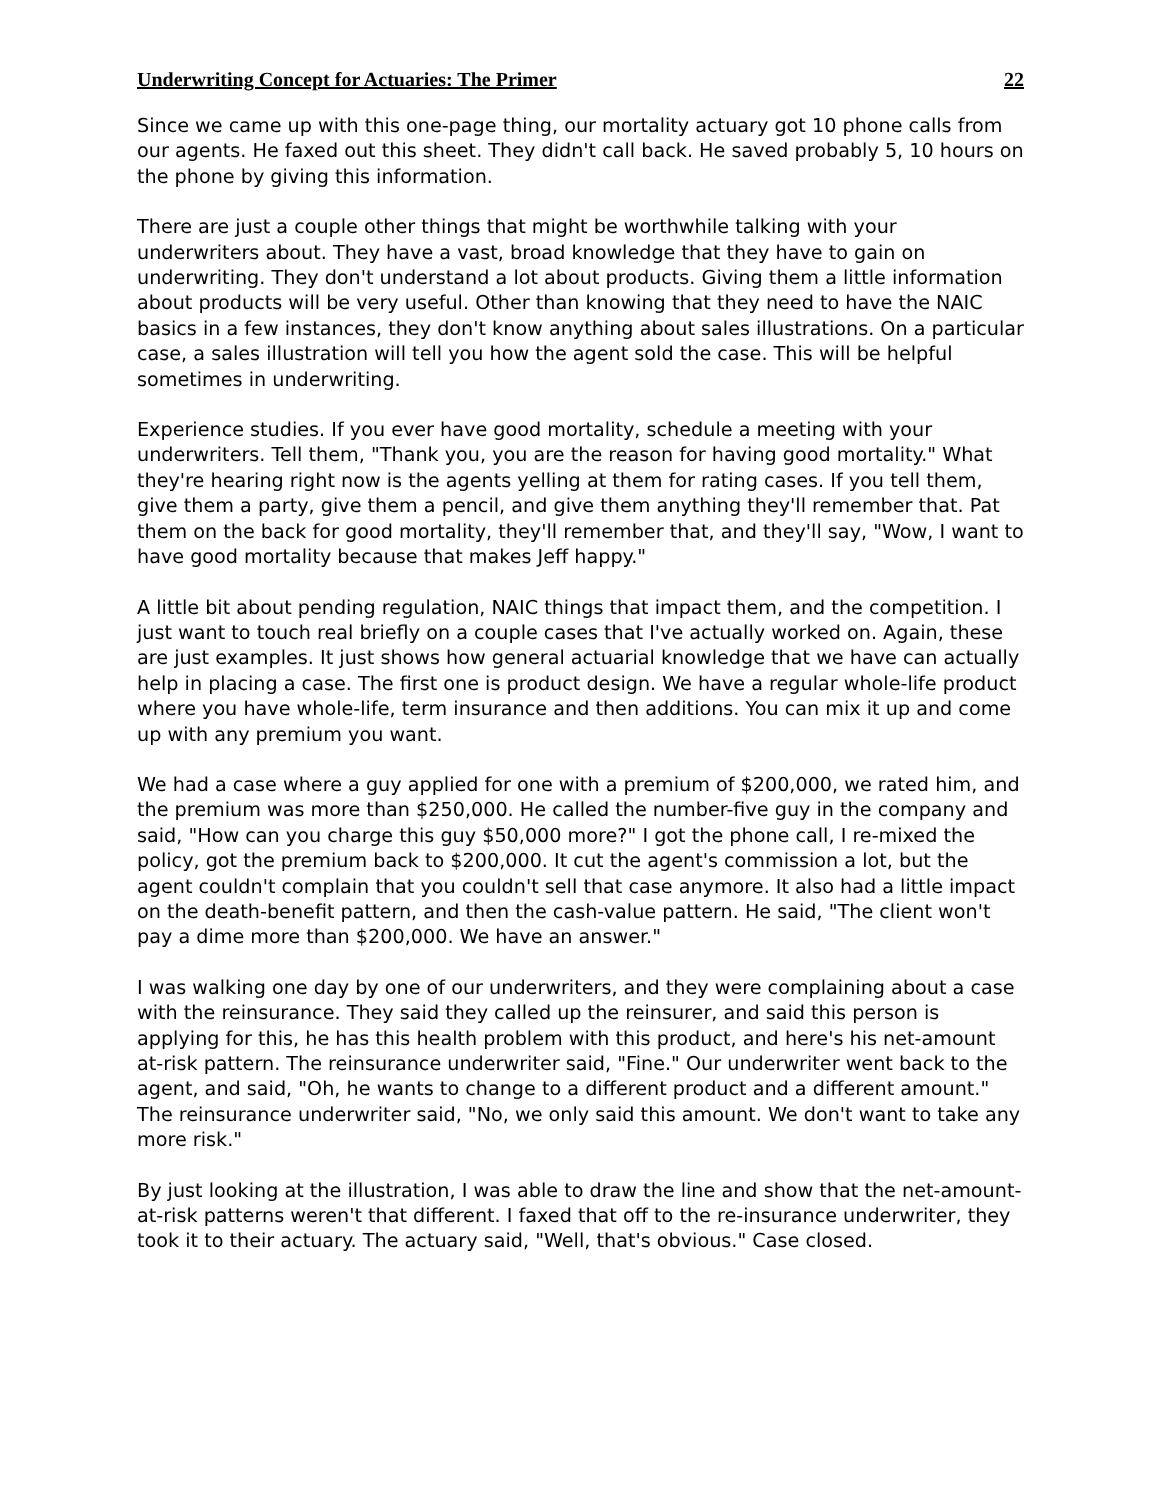Underwriting Concept for Actuaries: The Primer 22
Since we came up with this one-page thing, our mortality actuary got 10 phone calls from our agents. He faxed out this sheet. They didn't call back. He saved probably 5, 10 hours on the phone by giving this information.
There are just a couple other things that might be worthwhile talking with your underwriters about. They have a vast, broad knowledge that they have to gain on underwriting. They don't understand a lot about products. Giving them a little information about products will be very useful. Other than knowing that they need to have the NAIC basics in a few instances, they don't know anything about sales illustrations. On a particular case, a sales illustration will tell you how the agent sold the case. This will be helpful sometimes in underwriting.
Experience studies. If you ever have good mortality, schedule a meeting with your underwriters. Tell them, "Thank you, you are the reason for having good mortality." What they're hearing right now is the agents yelling at them for rating cases. If you tell them, give them a party, give them a pencil, and give them anything they'll remember that. Pat them on the back for good mortality, they'll remember that, and they'll say, "Wow, I want to have good mortality because that makes Jeff happy."
A little bit about pending regulation, NAIC things that impact them, and the competition. I just want to touch real briefly on a couple cases that I've actually worked on. Again, these are just examples. It just shows how general actuarial knowledge that we have can actually help in placing a case. The first one is product design. We have a regular whole-life product where you have whole-life, term insurance and then additions. You can mix it up and come up with any premium you want.
We had a case where a guy applied for one with a premium of $200,000, we rated him, and the premium was more than $250,000. He called the number-five guy in the company and said, "How can you charge this guy $50,000 more?" I got the phone call, I re-mixed the policy, got the premium back to $200,000. It cut the agent's commission a lot, but the agent couldn't complain that you couldn't sell that case anymore. It also had a little impact on the death-benefit pattern, and then the cash-value pattern. He said, "The client won't pay a dime more than $200,000. We have an answer."
I was walking one day by one of our underwriters, and they were complaining about a case with the reinsurance. They said they called up the reinsurer, and said this person is applying for this, he has this health problem with this product, and here's his net-amount at-risk pattern. The reinsurance underwriter said, "Fine." Our underwriter went back to the agent, and said, "Oh, he wants to change to a different product and a different amount." The reinsurance underwriter said, "No, we only said this amount. We don't want to take any more risk."
By just looking at the illustration, I was able to draw the line and show that the net-amount-at-risk patterns weren't that different. I faxed that off to the re-insurance underwriter, they took it to their actuary. The actuary said, "Well, that's obvious." Case closed.